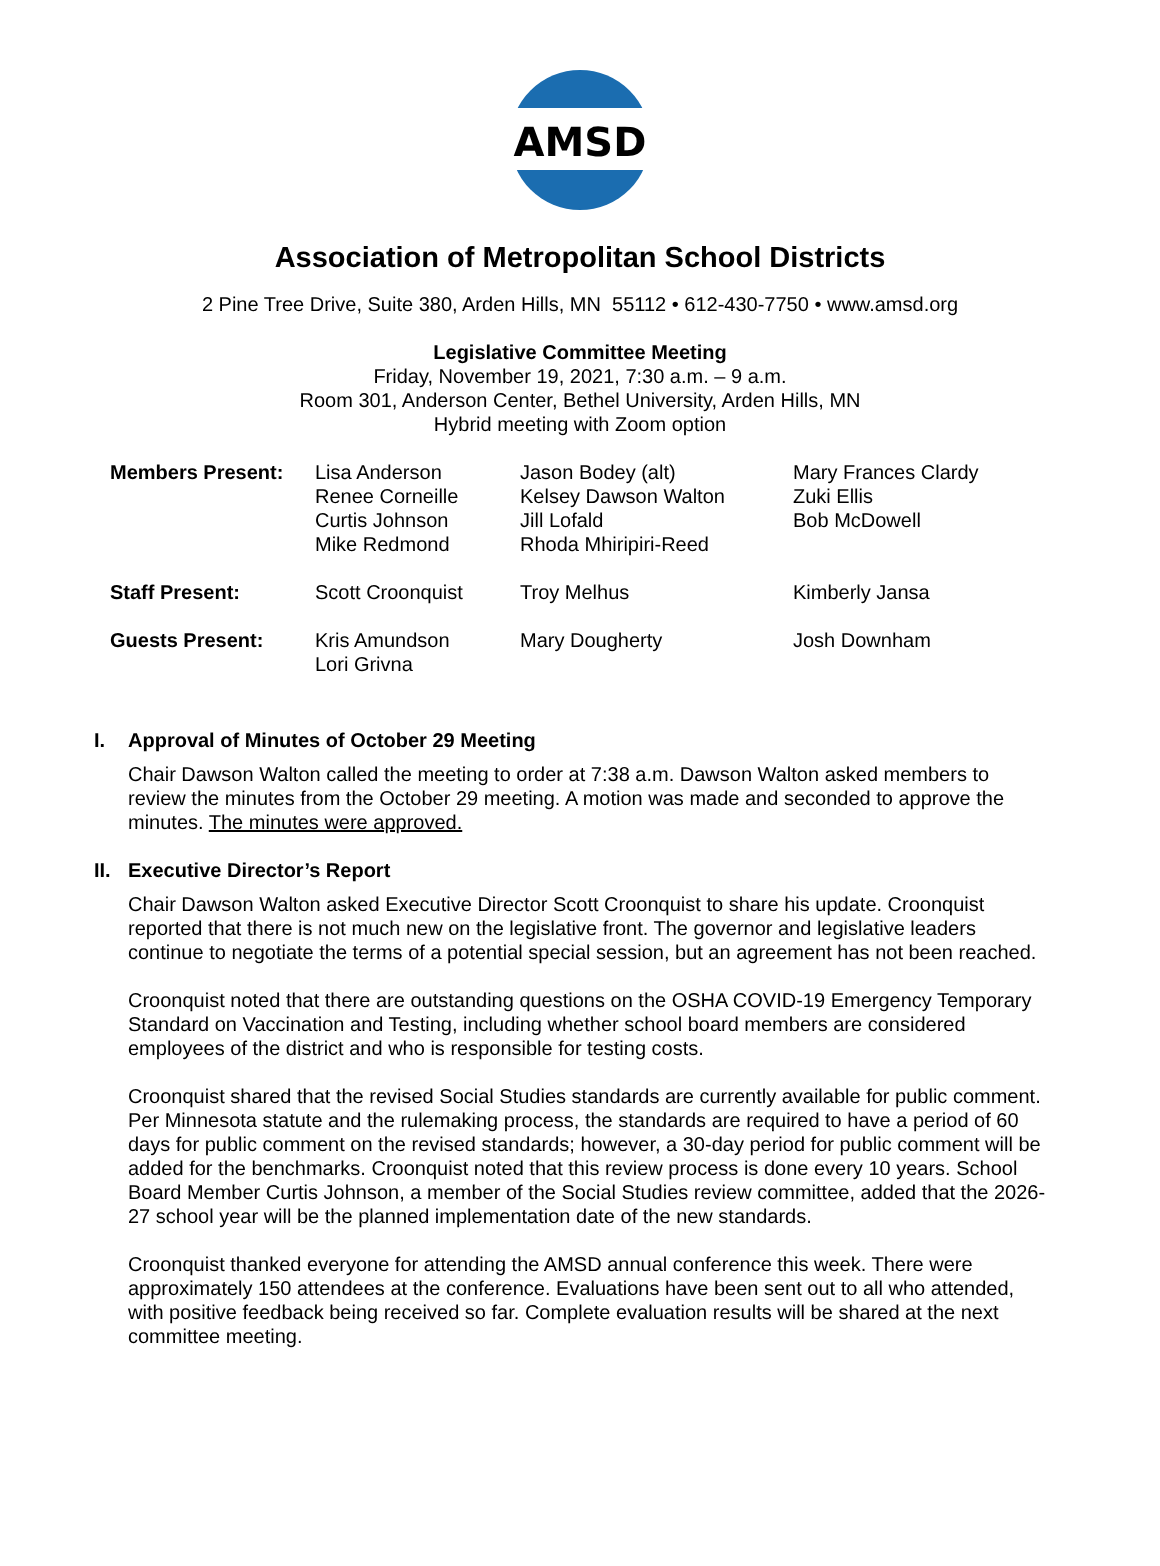AMSD
Association of Metropolitan School Districts
2 Pine Tree Drive, Suite 380, Arden Hills, MN 55112 • 612-430-7750 • www.amsd.org
Legislative Committee Meeting
Friday, November 19, 2021, 7:30 a.m. – 9 a.m.
Room 301, Anderson Center, Bethel University, Arden Hills, MN
Hybrid meeting with Zoom option
| Members Present: | Lisa Anderson Renee Corneille Curtis Johnson Mike Redmond | Jason Bodey (alt) Kelsey Dawson Walton Jill Lofald Rhoda Mhiripiri-Reed | Mary Frances Clardy Zuki Ellis Bob McDowell |
| Staff Present: | Scott Croonquist | Troy Melhus | Kimberly Jansa |
| Guests Present: | Kris Amundson Lori Grivna | Mary Dougherty | Josh Downham |
I. Approval of Minutes of October 29 Meeting
Chair Dawson Walton called the meeting to order at 7:38 a.m. Dawson Walton asked members to review the minutes from the October 29 meeting. A motion was made and seconded to approve the minutes. The minutes were approved.
II. Executive Director’s Report
Chair Dawson Walton asked Executive Director Scott Croonquist to share his update. Croonquist reported that there is not much new on the legislative front. The governor and legislative leaders continue to negotiate the terms of a potential special session, but an agreement has not been reached.
Croonquist noted that there are outstanding questions on the OSHA COVID-19 Emergency Temporary Standard on Vaccination and Testing, including whether school board members are considered employees of the district and who is responsible for testing costs.
Croonquist shared that the revised Social Studies standards are currently available for public comment. Per Minnesota statute and the rulemaking process, the standards are required to have a period of 60 days for public comment on the revised standards; however, a 30-day period for public comment will be added for the benchmarks. Croonquist noted that this review process is done every 10 years. School Board Member Curtis Johnson, a member of the Social Studies review committee, added that the 2026-27 school year will be the planned implementation date of the new standards.
Croonquist thanked everyone for attending the AMSD annual conference this week. There were approximately 150 attendees at the conference. Evaluations have been sent out to all who attended, with positive feedback being received so far. Complete evaluation results will be shared at the next committee meeting.